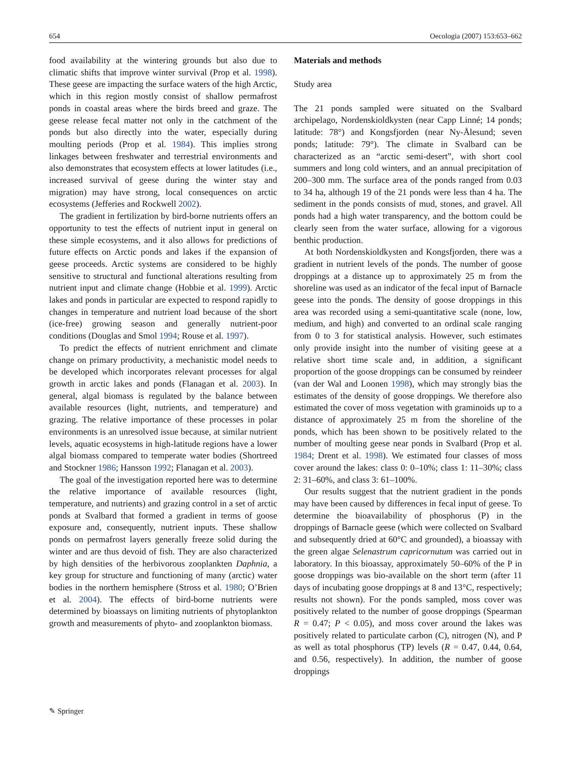654 Oecologia (2007) 153:653–662
food availability at the wintering grounds but also due to climatic shifts that improve winter survival (Prop et al. 1998). These geese are impacting the surface waters of the high Arctic, which in this region mostly consist of shallow permafrost ponds in coastal areas where the birds breed and graze. The geese release fecal matter not only in the catchment of the ponds but also directly into the water, especially during moulting periods (Prop et al. 1984). This implies strong linkages between freshwater and terrestrial environments and also demonstrates that ecosystem effects at lower latitudes (i.e., increased survival of geese during the winter stay and migration) may have strong, local consequences on arctic ecosystems (Jefferies and Rockwell 2002).
The gradient in fertilization by bird-borne nutrients offers an opportunity to test the effects of nutrient input in general on these simple ecosystems, and it also allows for predictions of future effects on Arctic ponds and lakes if the expansion of geese proceeds. Arctic systems are considered to be highly sensitive to structural and functional alterations resulting from nutrient input and climate change (Hobbie et al. 1999). Arctic lakes and ponds in particular are expected to respond rapidly to changes in temperature and nutrient load because of the short (ice-free) growing season and generally nutrient-poor conditions (Douglas and Smol 1994; Rouse et al. 1997).
To predict the effects of nutrient enrichment and climate change on primary productivity, a mechanistic model needs to be developed which incorporates relevant processes for algal growth in arctic lakes and ponds (Flanagan et al. 2003). In general, algal biomass is regulated by the balance between available resources (light, nutrients, and temperature) and grazing. The relative importance of these processes in polar environments is an unresolved issue because, at similar nutrient levels, aquatic ecosystems in high-latitude regions have a lower algal biomass compared to temperate water bodies (Shortreed and Stockner 1986; Hansson 1992; Flanagan et al. 2003).
The goal of the investigation reported here was to determine the relative importance of available resources (light, temperature, and nutrients) and grazing control in a set of arctic ponds at Svalbard that formed a gradient in terms of goose exposure and, consequently, nutrient inputs. These shallow ponds on permafrost layers generally freeze solid during the winter and are thus devoid of fish. They are also characterized by high densities of the herbivorous zooplankten Daphnia, a key group for structure and functioning of many (arctic) water bodies in the northern hemisphere (Stross et al. 1980; O’Brien et al. 2004). The effects of bird-borne nutrients were determined by bioassays on limiting nutrients of phytoplankton growth and measurements of phyto- and zooplankton biomass.
Materials and methods
Study area
The 21 ponds sampled were situated on the Svalbard archipelago, Nordenskioldkysten (near Capp Linné; 14 ponds; latitude: 78°) and Kongsfjorden (near Ny-Ålesund; seven ponds; latitude: 79°). The climate in Svalbard can be characterized as an “arctic semi-desert”, with short cool summers and long cold winters, and an annual precipitation of 200–300 mm. The surface area of the ponds ranged from 0.03 to 34 ha, although 19 of the 21 ponds were less than 4 ha. The sediment in the ponds consists of mud, stones, and gravel. All ponds had a high water transparency, and the bottom could be clearly seen from the water surface, allowing for a vigorous benthic production.
At both Nordenskioldkysten and Kongsfjorden, there was a gradient in nutrient levels of the ponds. The number of goose droppings at a distance up to approximately 25 m from the shoreline was used as an indicator of the fecal input of Barnacle geese into the ponds. The density of goose droppings in this area was recorded using a semi-quantitative scale (none, low, medium, and high) and converted to an ordinal scale ranging from 0 to 3 for statistical analysis. However, such estimates only provide insight into the number of visiting geese at a relative short time scale and, in addition, a significant proportion of the goose droppings can be consumed by reindeer (van der Wal and Loonen 1998), which may strongly bias the estimates of the density of goose droppings. We therefore also estimated the cover of moss vegetation with graminoids up to a distance of approximately 25 m from the shoreline of the ponds, which has been shown to be positively related to the number of moulting geese near ponds in Svalbard (Prop et al. 1984; Drent et al. 1998). We estimated four classes of moss cover around the lakes: class 0: 0–10%; class 1: 11–30%; class 2: 31–60%, and class 3: 61–100%.
Our results suggest that the nutrient gradient in the ponds may have been caused by differences in fecal input of geese. To determine the bioavailability of phosphorus (P) in the droppings of Barnacle geese (which were collected on Svalbard and subsequently dried at 60°C and grounded), a bioassay with the green algae Selenastrum capricornutum was carried out in laboratory. In this bioassay, approximately 50–60% of the P in goose droppings was bio-available on the short term (after 11 days of incubating goose droppings at 8 and 13°C, respectively; results not shown). For the ponds sampled, moss cover was positively related to the number of goose droppings (Spearman R = 0.47; P < 0.05), and moss cover around the lakes was positively related to particulate carbon (C), nitrogen (N), and P as well as total phosphorus (TP) levels (R = 0.47, 0.44, 0.64, and 0.56, respectively). In addition, the number of goose droppings
✎ Springer